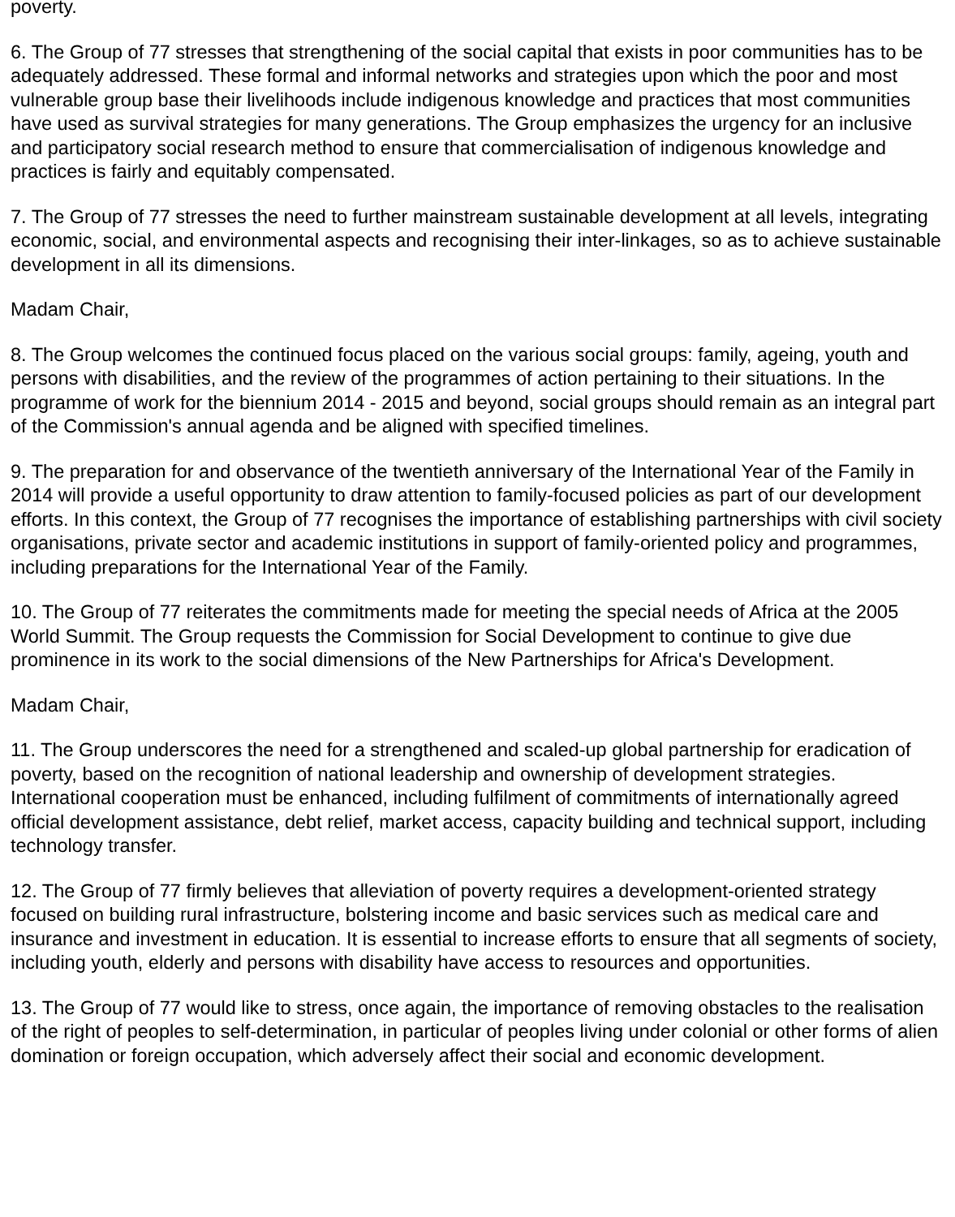poverty.
6. The Group of 77 stresses that strengthening of the social capital that exists in poor communities has to be adequately addressed. These formal and informal networks and strategies upon which the poor and most vulnerable group base their livelihoods include indigenous knowledge and practices that most communities have used as survival strategies for many generations. The Group emphasizes the urgency for an inclusive and participatory social research method to ensure that commercialisation of indigenous knowledge and practices is fairly and equitably compensated.
7. The Group of 77 stresses the need to further mainstream sustainable development at all levels, integrating economic, social, and environmental aspects and recognising their inter-linkages, so as to achieve sustainable development in all its dimensions.
Madam Chair,
8. The Group welcomes the continued focus placed on the various social groups: family, ageing, youth and persons with disabilities, and the review of the programmes of action pertaining to their situations. In the programme of work for the biennium 2014 - 2015 and beyond, social groups should remain as an integral part of the Commission's annual agenda and be aligned with specified timelines.
9. The preparation for and observance of the twentieth anniversary of the International Year of the Family in 2014 will provide a useful opportunity to draw attention to family-focused policies as part of our development efforts. In this context, the Group of 77 recognises the importance of establishing partnerships with civil society organisations, private sector and academic institutions in support of family-oriented policy and programmes, including preparations for the International Year of the Family.
10. The Group of 77 reiterates the commitments made for meeting the special needs of Africa at the 2005 World Summit. The Group requests the Commission for Social Development to continue to give due prominence in its work to the social dimensions of the New Partnerships for Africa's Development.
Madam Chair,
11. The Group underscores the need for a strengthened and scaled-up global partnership for eradication of poverty, based on the recognition of national leadership and ownership of development strategies. International cooperation must be enhanced, including fulfilment of commitments of internationally agreed official development assistance, debt relief, market access, capacity building and technical support, including technology transfer.
12. The Group of 77 firmly believes that alleviation of poverty requires a development-oriented strategy focused on building rural infrastructure, bolstering income and basic services such as medical care and insurance and investment in education. It is essential to increase efforts to ensure that all segments of society, including youth, elderly and persons with disability have access to resources and opportunities.
13. The Group of 77 would like to stress, once again, the importance of removing obstacles to the realisation of the right of peoples to self-determination, in particular of peoples living under colonial or other forms of alien domination or foreign occupation, which adversely affect their social and economic development.